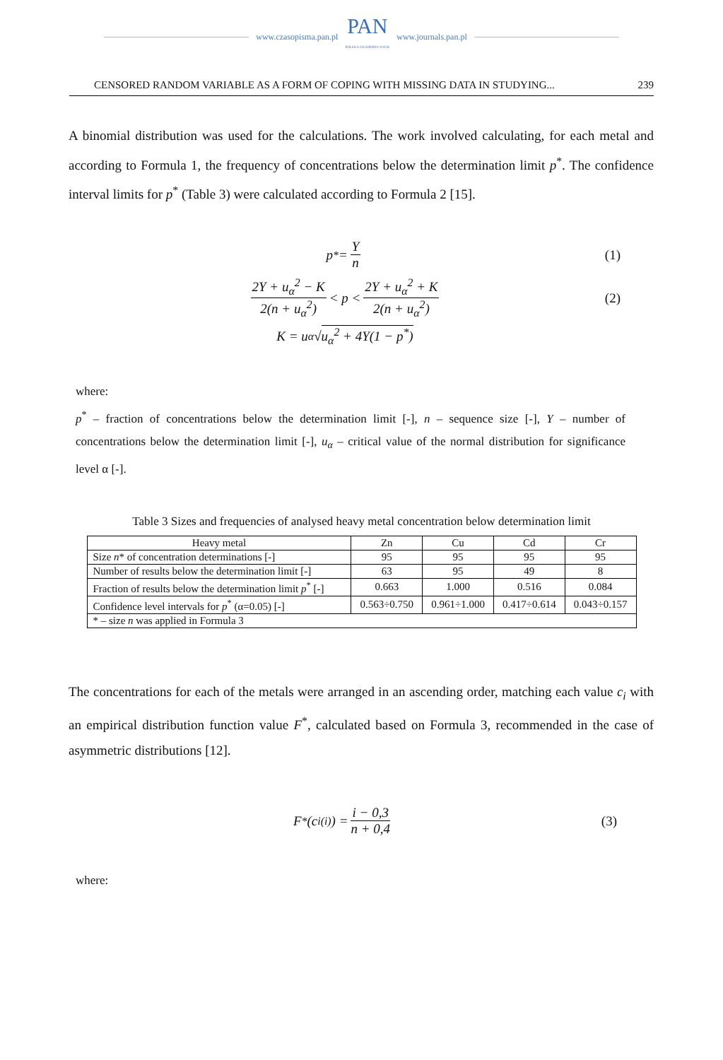www.czasopisma.pan.pl
PAN
POLSKA AKADEMIA NAUK
www.journals.pan.pl
CENSORED RANDOM VARIABLE AS A FORM OF COPING WITH MISSING DATA IN STUDYING... 239
A binomial distribution was used for the calculations. The work involved calculating, for each metal and according to Formula 1, the frequency of concentrations below the determination limit p<sup>*</sup>. The confidence interval limits for p<sup>*</sup> (Table 3) were calculated according to Formula 2 [15].
p<sup>*</sup> = Y n (1)
2Y + u<sub>α</sub><sup>2</sup> − K 2(n + u<sub>α</sub><sup>2</sup>) < p < 2Y + u<sub>α</sub><sup>2</sup> + K 2(n + u<sub>α</sub><sup>2</sup>) (2)
K = u<sub>α</sub>√ u<sub>α</sub><sup>2</sup> + 4Y(1 − p<sup>*</sup>)
where:
p<sup>*</sup> – fraction of concentrations below the determination limit [-], n – sequence size [-], Y – number of concentrations below the determination limit [-], u<sub>α</sub> – critical value of the normal distribution for significance level α [-].
Table 3 Sizes and frequencies of analysed heavy metal concentration below determination limit
| Heavy metal | Zn | Cu | Cd | Cr |
| Size n * of concentration determinations [-] | 95 | 95 | 95 | 95 |
| Number of results below the determination limit [-] | 63 | 95 | 49 | 8 |
| Fraction of results below the determination limit p<sup>*</sup> [-] | 0.663 | 1.000 | 0.516 | 0.084 |
| Confidence level intervals for p<sup>*</sup> (α=0.05) [-] | 0.563÷0.750 | 0.961÷1.000 | 0.417÷0.614 | 0.043÷0.157 |
| * – size n was applied in Formula 3 | | | | |
The concentrations for each of the metals were arranged in an ascending order, matching each value c<sub>i</sub> with an empirical distribution function value F<sup>*</sup>, calculated based on Formula 3, recommended in the case of asymmetric distributions [12].
F<sup>*</sup>(c<sub>i(i)</sub>) = i − 0,3 n + 0,4 (3)
where: